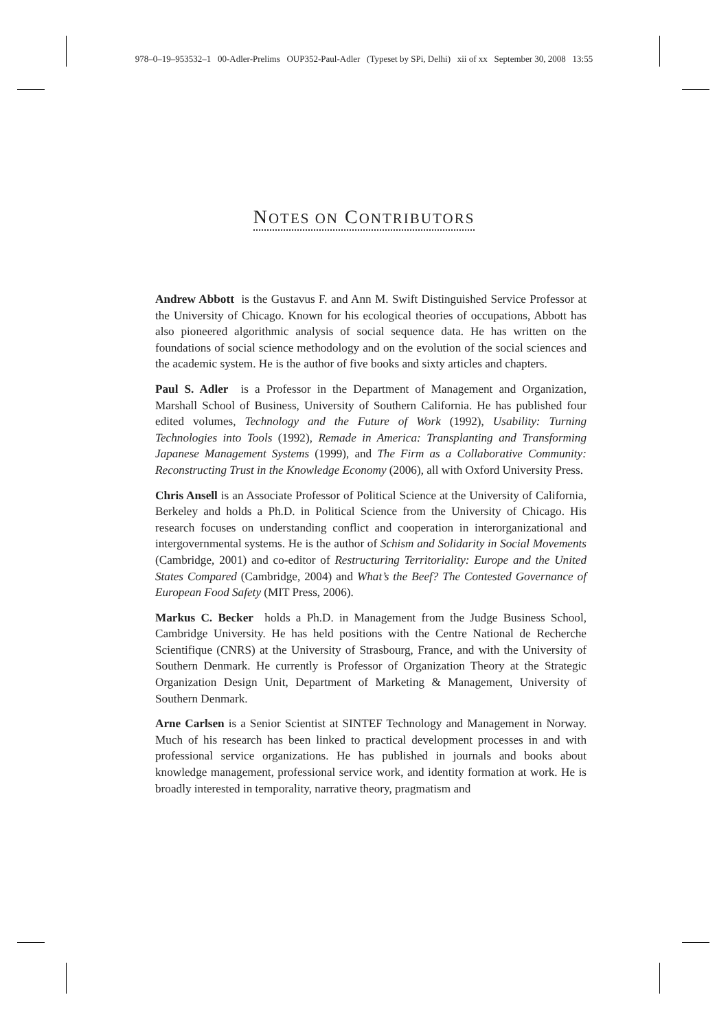978–0–19–953532–1 00-Adler-Prelims OUP352-Paul-Adler (Typeset by SPi, Delhi) xii of xx September 30, 2008 13:55
NOTES ON CONTRIBUTORS
Andrew Abbott is the Gustavus F. and Ann M. Swift Distinguished Service Professor at the University of Chicago. Known for his ecological theories of occupations, Abbott has also pioneered algorithmic analysis of social sequence data. He has written on the foundations of social science methodology and on the evolution of the social sciences and the academic system. He is the author of five books and sixty articles and chapters.
Paul S. Adler is a Professor in the Department of Management and Organization, Marshall School of Business, University of Southern California. He has published four edited volumes, Technology and the Future of Work (1992), Usability: Turning Technologies into Tools (1992), Remade in America: Transplanting and Transforming Japanese Management Systems (1999), and The Firm as a Collaborative Community: Reconstructing Trust in the Knowledge Economy (2006), all with Oxford University Press.
Chris Ansell is an Associate Professor of Political Science at the University of California, Berkeley and holds a Ph.D. in Political Science from the University of Chicago. His research focuses on understanding conflict and cooperation in interorganizational and intergovernmental systems. He is the author of Schism and Solidarity in Social Movements (Cambridge, 2001) and co-editor of Restructuring Territoriality: Europe and the United States Compared (Cambridge, 2004) and What’s the Beef? The Contested Governance of European Food Safety (MIT Press, 2006).
Markus C. Becker holds a Ph.D. in Management from the Judge Business School, Cambridge University. He has held positions with the Centre National de Recherche Scientifique (CNRS) at the University of Strasbourg, France, and with the University of Southern Denmark. He currently is Professor of Organization Theory at the Strategic Organization Design Unit, Department of Marketing & Management, University of Southern Denmark.
Arne Carlsen is a Senior Scientist at SINTEF Technology and Management in Norway. Much of his research has been linked to practical development processes in and with professional service organizations. He has published in journals and books about knowledge management, professional service work, and identity formation at work. He is broadly interested in temporality, narrative theory, pragmatism and